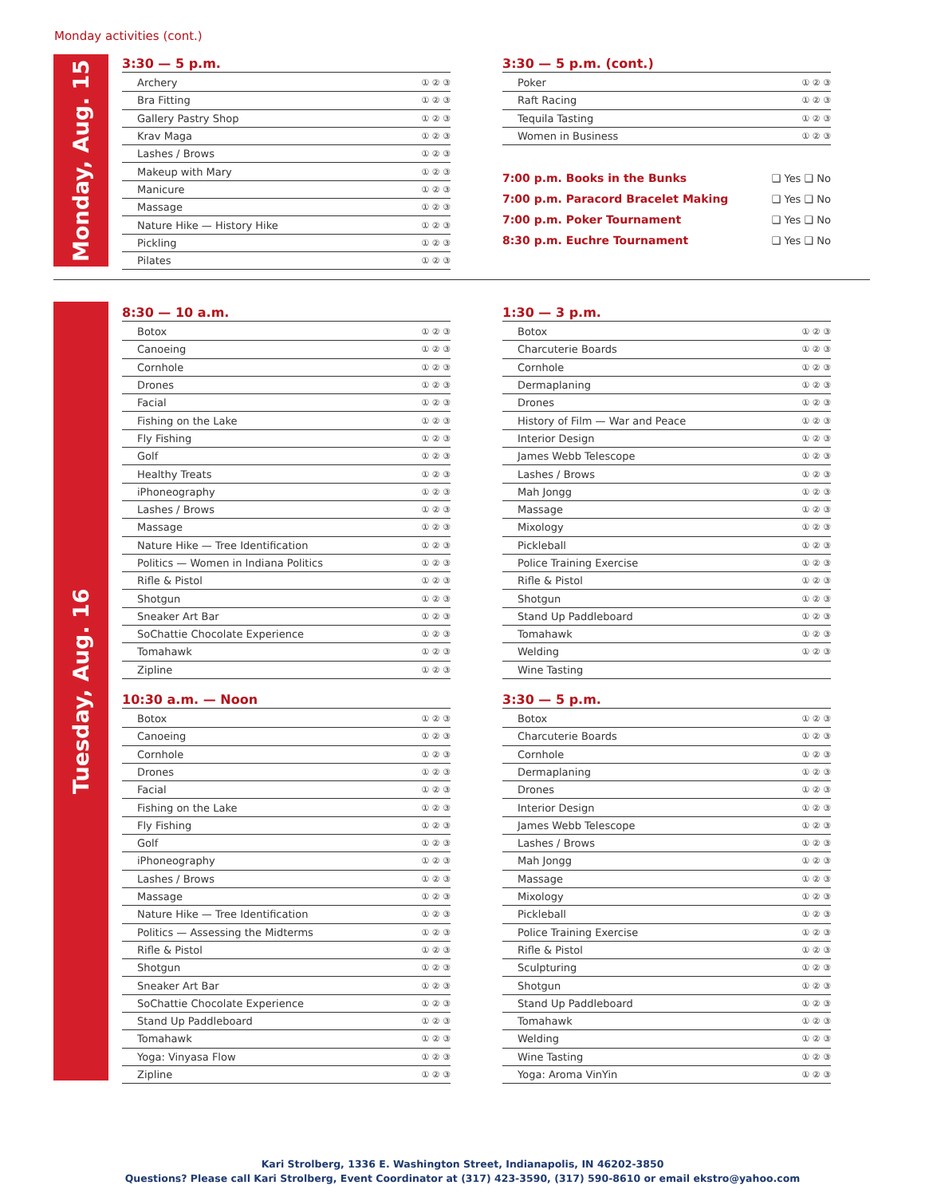Monday activities (cont.)
Monday, Aug. 15
3:30 — 5 p.m.
| Archery | ① ② ③ |
| Bra Fitting | ① ② ③ |
| Gallery Pastry Shop | ① ② ③ |
| Krav Maga | ① ② ③ |
| Lashes / Brows | ① ② ③ |
| Makeup with Mary | ① ② ③ |
| Manicure | ① ② ③ |
| Massage | ① ② ③ |
| Nature Hike — History Hike | ① ② ③ |
| Pickling | ① ② ③ |
| Pilates | ① ② ③ |
3:30 — 5 p.m. (cont.)
| Poker | ① ② ③ |
| Raft Racing | ① ② ③ |
| Tequila Tasting | ① ② ③ |
| Women in Business | ① ② ③ |
| 7:00 p.m. Books in the Bunks | ❑ Yes ❑ No |
| 7:00 p.m. Paracord Bracelet Making | ❑ Yes ❑ No |
| 7:00 p.m. Poker Tournament | ❑ Yes ❑ No |
| 8:30 p.m. Euchre Tournament | ❑ Yes ❑ No |
Tuesday, Aug. 16
8:30 — 10 a.m.
| Botox | ① ② ③ |
| Canoeing | ① ② ③ |
| Cornhole | ① ② ③ |
| Drones | ① ② ③ |
| Facial | ① ② ③ |
| Fishing on the Lake | ① ② ③ |
| Fly Fishing | ① ② ③ |
| Golf | ① ② ③ |
| Healthy Treats | ① ② ③ |
| iPhoneography | ① ② ③ |
| Lashes / Brows | ① ② ③ |
| Massage | ① ② ③ |
| Nature Hike — Tree Identification | ① ② ③ |
| Politics — Women in Indiana Politics | ① ② ③ |
| Rifle & Pistol | ① ② ③ |
| Shotgun | ① ② ③ |
| Sneaker Art Bar | ① ② ③ |
| SoChattie Chocolate Experience | ① ② ③ |
| Tomahawk | ① ② ③ |
| Zipline | ① ② ③ |
10:30 a.m. — Noon
| Botox | ① ② ③ |
| Canoeing | ① ② ③ |
| Cornhole | ① ② ③ |
| Drones | ① ② ③ |
| Facial | ① ② ③ |
| Fishing on the Lake | ① ② ③ |
| Fly Fishing | ① ② ③ |
| Golf | ① ② ③ |
| iPhoneography | ① ② ③ |
| Lashes / Brows | ① ② ③ |
| Massage | ① ② ③ |
| Nature Hike — Tree Identification | ① ② ③ |
| Politics — Assessing the Midterms | ① ② ③ |
| Rifle & Pistol | ① ② ③ |
| Shotgun | ① ② ③ |
| Sneaker Art Bar | ① ② ③ |
| SoChattie Chocolate Experience | ① ② ③ |
| Stand Up Paddleboard | ① ② ③ |
| Tomahawk | ① ② ③ |
| Yoga: Vinyasa Flow | ① ② ③ |
| Zipline | ① ② ③ |
1:30 — 3 p.m.
| Botox | ① ② ③ |
| Charcuterie Boards | ① ② ③ |
| Cornhole | ① ② ③ |
| Dermaplaning | ① ② ③ |
| Drones | ① ② ③ |
| History of Film — War and Peace | ① ② ③ |
| Interior Design | ① ② ③ |
| James Webb Telescope | ① ② ③ |
| Lashes / Brows | ① ② ③ |
| Mah Jongg | ① ② ③ |
| Massage | ① ② ③ |
| Mixology | ① ② ③ |
| Pickleball | ① ② ③ |
| Police Training Exercise | ① ② ③ |
| Rifle & Pistol | ① ② ③ |
| Shotgun | ① ② ③ |
| Stand Up Paddleboard | ① ② ③ |
| Tomahawk | ① ② ③ |
| Welding | ① ② ③ |
| Wine Tasting | |
3:30 — 5 p.m.
| Botox | ① ② ③ |
| Charcuterie Boards | ① ② ③ |
| Cornhole | ① ② ③ |
| Dermaplaning | ① ② ③ |
| Drones | ① ② ③ |
| Interior Design | ① ② ③ |
| James Webb Telescope | ① ② ③ |
| Lashes / Brows | ① ② ③ |
| Mah Jongg | ① ② ③ |
| Massage | ① ② ③ |
| Mixology | ① ② ③ |
| Pickleball | ① ② ③ |
| Police Training Exercise | ① ② ③ |
| Rifle & Pistol | ① ② ③ |
| Sculpturing | ① ② ③ |
| Shotgun | ① ② ③ |
| Stand Up Paddleboard | ① ② ③ |
| Tomahawk | ① ② ③ |
| Welding | ① ② ③ |
| Wine Tasting | ① ② ③ |
| Yoga: Aroma VinYin | ① ② ③ |
Kari Strolberg, 1336 E. Washington Street, Indianapolis, IN 46202-3850
Questions? Please call Kari Strolberg, Event Coordinator at (317) 423-3590, (317) 590-8610 or email ekstro@yahoo.com